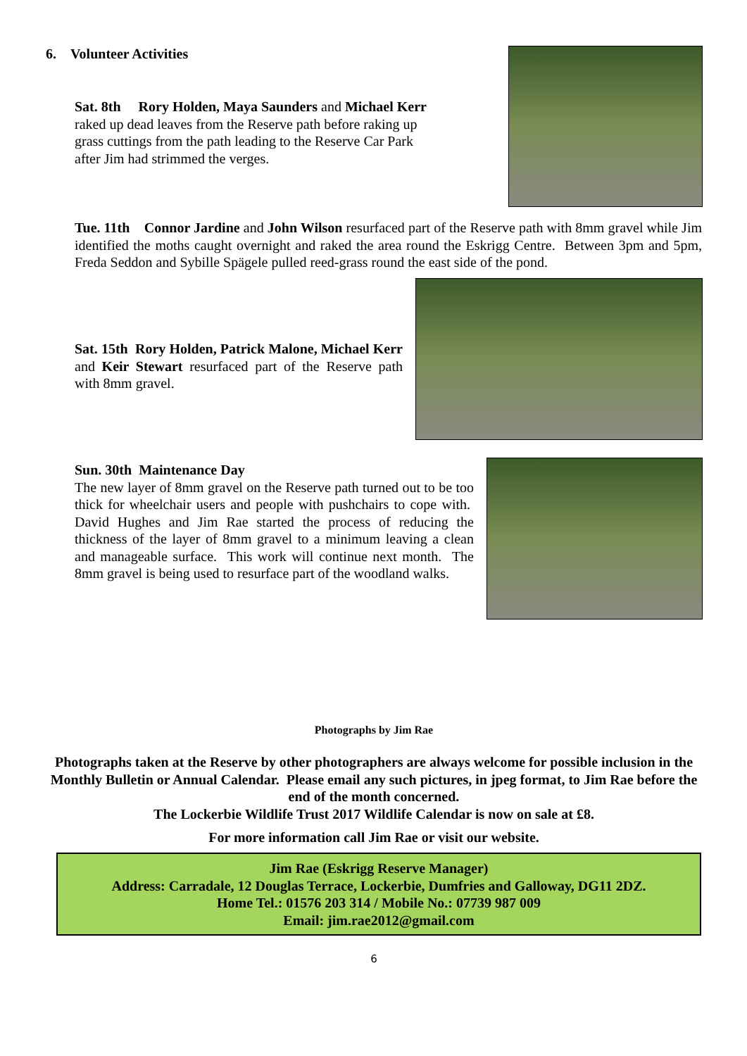6. Volunteer Activities
Sat. 8th Rory Holden, Maya Saunders and Michael Kerr raked up dead leaves from the Reserve path before raking up grass cuttings from the path leading to the Reserve Car Park after Jim had strimmed the verges.
Tue. 11th Connor Jardine and John Wilson resurfaced part of the Reserve path with 8mm gravel while Jim identified the moths caught overnight and raked the area round the Eskrigg Centre. Between 3pm and 5pm, Freda Seddon and Sybille Spägele pulled reed-grass round the east side of the pond.
Sat. 15th Rory Holden, Patrick Malone, Michael Kerr and Keir Stewart resurfaced part of the Reserve path with 8mm gravel.
Sun. 30th Maintenance Day
The new layer of 8mm gravel on the Reserve path turned out to be too thick for wheelchair users and people with pushchairs to cope with. David Hughes and Jim Rae started the process of reducing the thickness of the layer of 8mm gravel to a minimum leaving a clean and manageable surface. This work will continue next month. The 8mm gravel is being used to resurface part of the woodland walks.
Photographs by Jim Rae
Photographs taken at the Reserve by other photographers are always welcome for possible inclusion in the Monthly Bulletin or Annual Calendar. Please email any such pictures, in jpeg format, to Jim Rae before the end of the month concerned.
The Lockerbie Wildlife Trust 2017 Wildlife Calendar is now on sale at £8.
For more information call Jim Rae or visit our website.
Jim Rae (Eskrigg Reserve Manager)
Address: Carradale, 12 Douglas Terrace, Lockerbie, Dumfries and Galloway, DG11 2DZ.
Home Tel.: 01576 203 314 / Mobile No.: 07739 987 009
Email: jim.rae2012@gmail.com
6